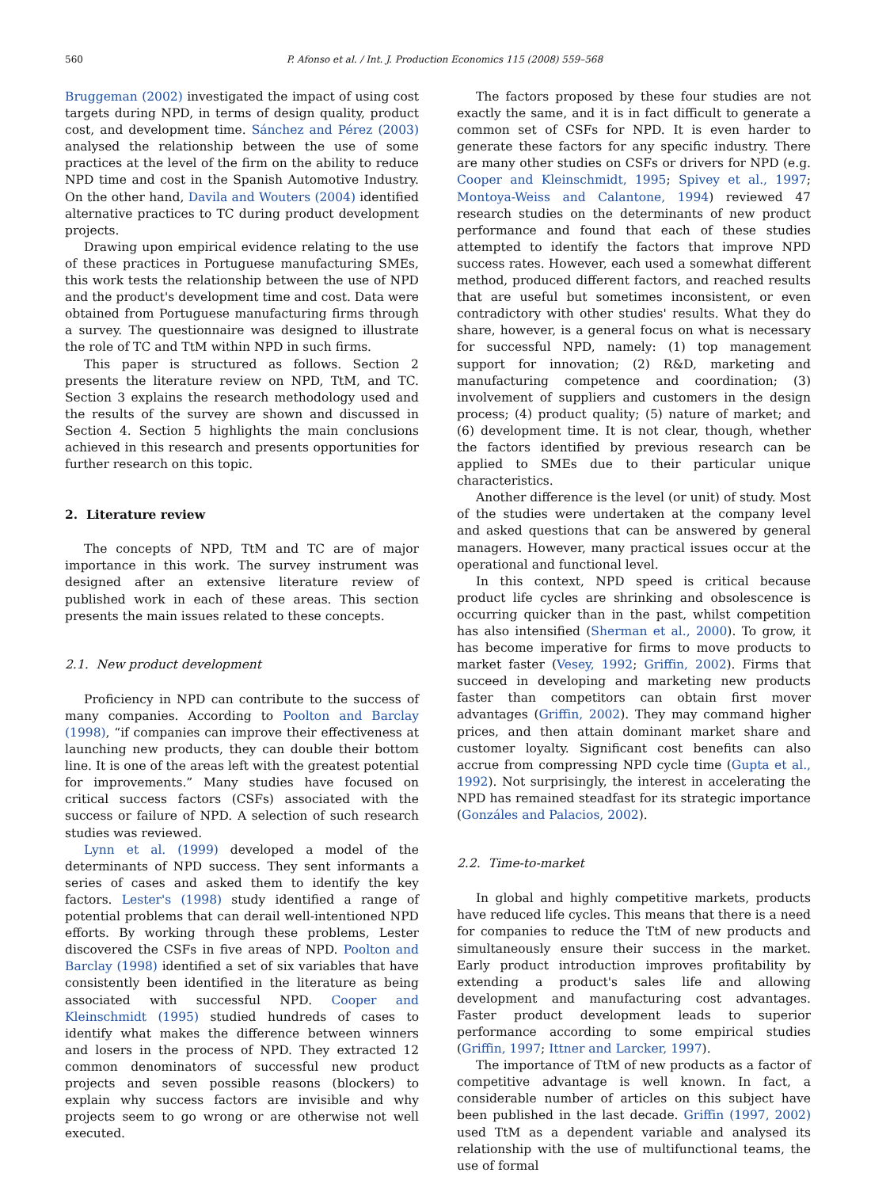560 P. Afonso et al. / Int. J. Production Economics 115 (2008) 559–568
Bruggeman (2002) investigated the impact of using cost targets during NPD, in terms of design quality, product cost, and development time. Sánchez and Pérez (2003) analysed the relationship between the use of some practices at the level of the firm on the ability to reduce NPD time and cost in the Spanish Automotive Industry. On the other hand, Davila and Wouters (2004) identified alternative practices to TC during product development projects.
Drawing upon empirical evidence relating to the use of these practices in Portuguese manufacturing SMEs, this work tests the relationship between the use of NPD and the product's development time and cost. Data were obtained from Portuguese manufacturing firms through a survey. The questionnaire was designed to illustrate the role of TC and TtM within NPD in such firms.
This paper is structured as follows. Section 2 presents the literature review on NPD, TtM, and TC. Section 3 explains the research methodology used and the results of the survey are shown and discussed in Section 4. Section 5 highlights the main conclusions achieved in this research and presents opportunities for further research on this topic.
2. Literature review
The concepts of NPD, TtM and TC are of major importance in this work. The survey instrument was designed after an extensive literature review of published work in each of these areas. This section presents the main issues related to these concepts.
2.1. New product development
Proficiency in NPD can contribute to the success of many companies. According to Poolton and Barclay (1998), “if companies can improve their effectiveness at launching new products, they can double their bottom line. It is one of the areas left with the greatest potential for improvements.” Many studies have focused on critical success factors (CSFs) associated with the success or failure of NPD. A selection of such research studies was reviewed.
Lynn et al. (1999) developed a model of the determinants of NPD success. They sent informants a series of cases and asked them to identify the key factors. Lester's (1998) study identified a range of potential problems that can derail well-intentioned NPD efforts. By working through these problems, Lester discovered the CSFs in five areas of NPD. Poolton and Barclay (1998) identified a set of six variables that have consistently been identified in the literature as being associated with successful NPD. Cooper and Kleinschmidt (1995) studied hundreds of cases to identify what makes the difference between winners and losers in the process of NPD. They extracted 12 common denominators of successful new product projects and seven possible reasons (blockers) to explain why success factors are invisible and why projects seem to go wrong or are otherwise not well executed.
The factors proposed by these four studies are not exactly the same, and it is in fact difficult to generate a common set of CSFs for NPD. It is even harder to generate these factors for any specific industry. There are many other studies on CSFs or drivers for NPD (e.g. Cooper and Kleinschmidt, 1995; Spivey et al., 1997; Montoya-Weiss and Calantone, 1994) reviewed 47 research studies on the determinants of new product performance and found that each of these studies attempted to identify the factors that improve NPD success rates. However, each used a somewhat different method, produced different factors, and reached results that are useful but sometimes inconsistent, or even contradictory with other studies' results. What they do share, however, is a general focus on what is necessary for successful NPD, namely: (1) top management support for innovation; (2) R&D, marketing and manufacturing competence and coordination; (3) involvement of suppliers and customers in the design process; (4) product quality; (5) nature of market; and (6) development time. It is not clear, though, whether the factors identified by previous research can be applied to SMEs due to their particular unique characteristics.
Another difference is the level (or unit) of study. Most of the studies were undertaken at the company level and asked questions that can be answered by general managers. However, many practical issues occur at the operational and functional level.
In this context, NPD speed is critical because product life cycles are shrinking and obsolescence is occurring quicker than in the past, whilst competition has also intensified (Sherman et al., 2000). To grow, it has become imperative for firms to move products to market faster (Vesey, 1992; Griffin, 2002). Firms that succeed in developing and marketing new products faster than competitors can obtain first mover advantages (Griffin, 2002). They may command higher prices, and then attain dominant market share and customer loyalty. Significant cost benefits can also accrue from compressing NPD cycle time (Gupta et al., 1992). Not surprisingly, the interest in accelerating the NPD has remained steadfast for its strategic importance (Gonzáles and Palacios, 2002).
2.2. Time-to-market
In global and highly competitive markets, products have reduced life cycles. This means that there is a need for companies to reduce the TtM of new products and simultaneously ensure their success in the market. Early product introduction improves profitability by extending a product's sales life and allowing development and manufacturing cost advantages. Faster product development leads to superior performance according to some empirical studies (Griffin, 1997; Ittner and Larcker, 1997).
The importance of TtM of new products as a factor of competitive advantage is well known. In fact, a considerable number of articles on this subject have been published in the last decade. Griffin (1997, 2002) used TtM as a dependent variable and analysed its relationship with the use of multifunctional teams, the use of formal